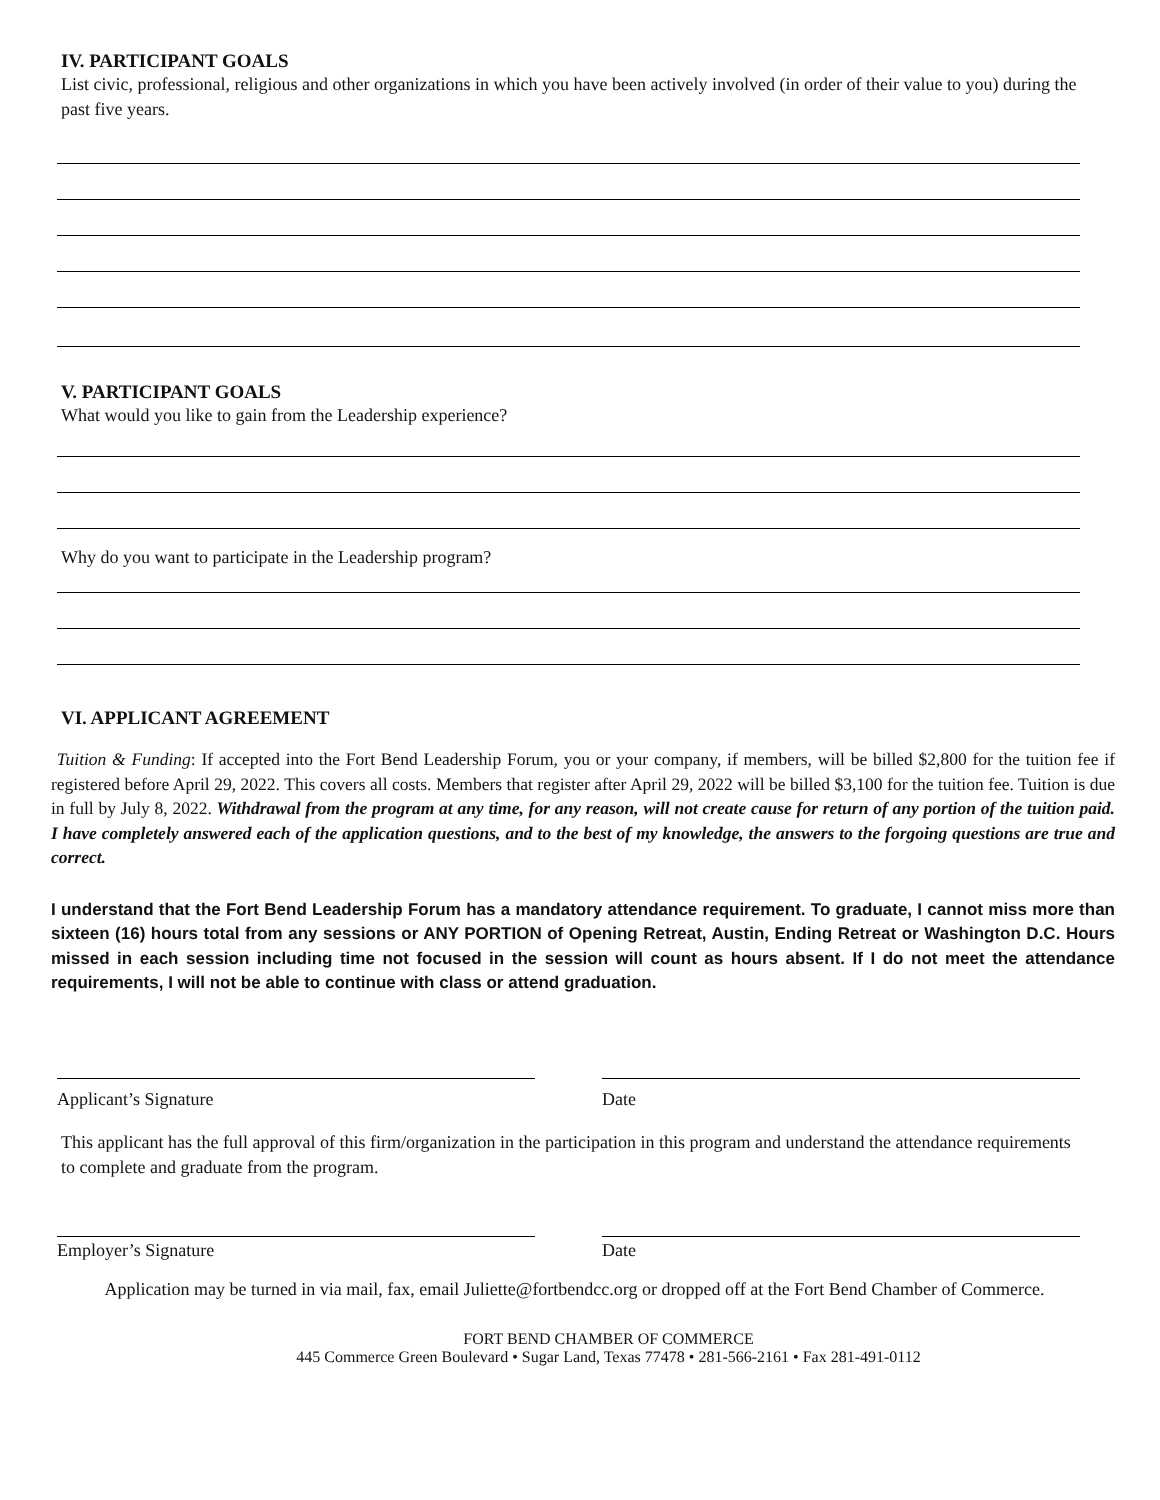IV. PARTICIPANT GOALS
List civic, professional, religious and other organizations in which you have been actively involved (in order of their value to you) during the past five years.
V. PARTICIPANT GOALS
What would you like to gain from the Leadership experience?
Why do you want to participate in the Leadership program?
VI. APPLICANT AGREEMENT
Tuition & Funding: If accepted into the Fort Bend Leadership Forum, you or your company, if members, will be billed $2,800 for the tuition fee if registered before April 29, 2022. This covers all costs. Members that register after April 29, 2022 will be billed $3,100 for the tuition fee. Tuition is due in full by July 8, 2022. Withdrawal from the program at any time, for any reason, will not create cause for return of any portion of the tuition paid. I have completely answered each of the application questions, and to the best of my knowledge, the answers to the forgoing questions are true and correct.
I understand that the Fort Bend Leadership Forum has a mandatory attendance requirement. To graduate, I cannot miss more than sixteen (16) hours total from any sessions or ANY PORTION of Opening Retreat, Austin, Ending Retreat or Washington D.C. Hours missed in each session including time not focused in the session will count as hours absent. If I do not meet the attendance requirements, I will not be able to continue with class or attend graduation.
Applicant’s Signature Date
This applicant has the full approval of this firm/organization in the participation in this program and understand the attendance requirements to complete and graduate from the program.
Employer’s Signature Date
Application may be turned in via mail, fax, email Juliette@fortbendcc.org or dropped off at the Fort Bend Chamber of Commerce.
FORT BEND CHAMBER OF COMMERCE
445 Commerce Green Boulevard • Sugar Land, Texas 77478 • 281-566-2161 • Fax 281-491-0112